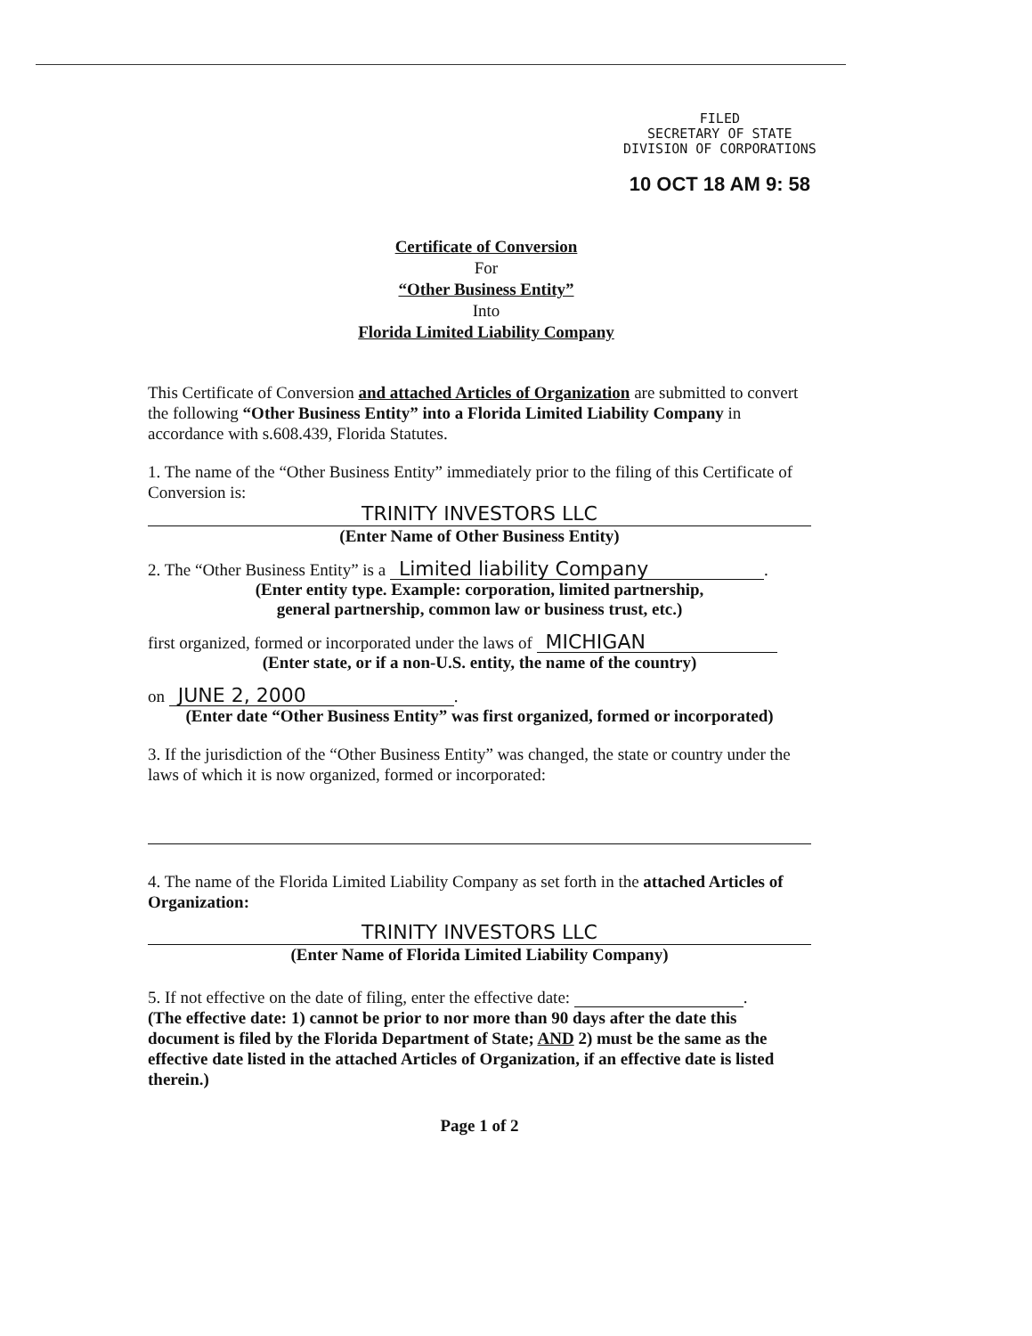FILED
SECRETARY OF STATE
DIVISION OF CORPORATIONS
10 OCT 18 AM 9: 58
Certificate of Conversion
For
“Other Business Entity”
Into
Florida Limited Liability Company
This Certificate of Conversion and attached Articles of Organization are submitted to convert the following “Other Business Entity” into a Florida Limited Liability Company in accordance with s.608.439, Florida Statutes.
1. The name of the “Other Business Entity” immediately prior to the filing of this Certificate of Conversion is:
TRINITY INVESTORS LLC
(Enter Name of Other Business Entity)
2. The “Other Business Entity” is a Limited liability Company.
(Enter entity type. Example: corporation, limited partnership,
general partnership, common law or business trust, etc.)
first organized, formed or incorporated under the laws of MICHIGAN
(Enter state, or if a non-U.S. entity, the name of the country)
on JUNE 2, 2000.
(Enter date “Other Business Entity” was first organized, formed or incorporated)
3. If the jurisdiction of the “Other Business Entity” was changed, the state or country under the laws of which it is now organized, formed or incorporated:
4. The name of the Florida Limited Liability Company as set forth in the attached Articles of Organization:
TRINITY INVESTORS LLC
(Enter Name of Florida Limited Liability Company)
5. If not effective on the date of filing, enter the effective date: .
(The effective date: 1) cannot be prior to nor more than 90 days after the date this document is filed by the Florida Department of State; AND 2) must be the same as the effective date listed in the attached Articles of Organization, if an effective date is listed therein.)
Page 1 of 2